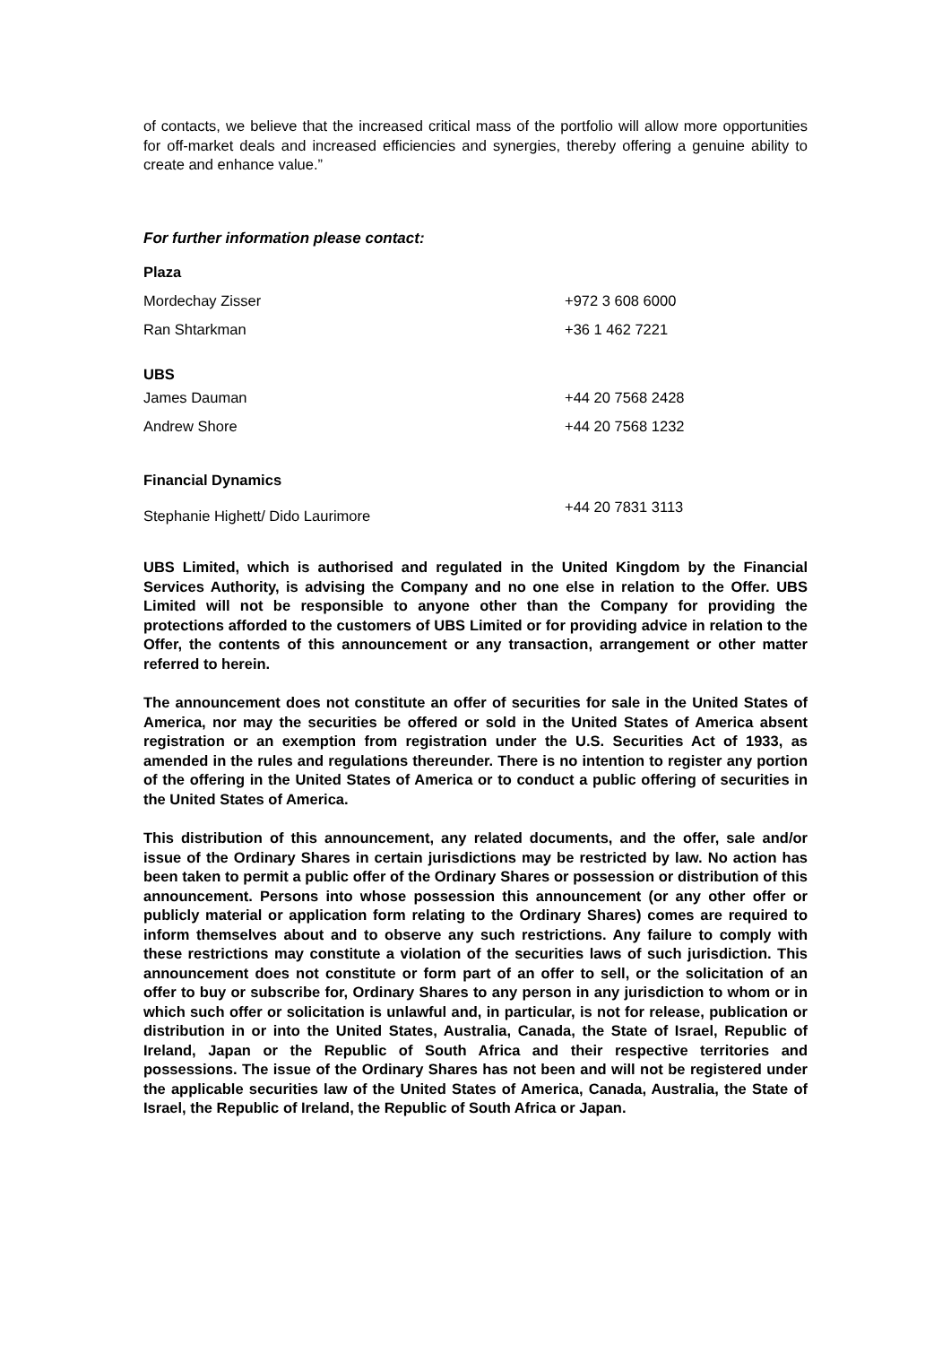of contacts, we believe that the increased critical mass of the portfolio will allow more opportunities for off-market deals and increased efficiencies and synergies, thereby offering a genuine ability to create and enhance value.”
For further information please contact:
| Plaza | |
| Mordechay Zisser | +972 3 608 6000 |
| Ran Shtarkman | +36 1 462 7221 |
| UBS | |
| James Dauman | +44 20 7568 2428 |
| Andrew Shore | +44 20 7568 1232 |
| Financial Dynamics | |
| Stephanie Highett/ Dido Laurimore | +44 20 7831 3113 |
UBS Limited, which is authorised and regulated in the United Kingdom by the Financial Services Authority, is advising the Company and no one else in relation to the Offer. UBS Limited will not be responsible to anyone other than the Company for providing the protections afforded to the customers of UBS Limited or for providing advice in relation to the Offer, the contents of this announcement or any transaction, arrangement or other matter referred to herein.
The announcement does not constitute an offer of securities for sale in the United States of America, nor may the securities be offered or sold in the United States of America absent registration or an exemption from registration under the U.S. Securities Act of 1933, as amended in the rules and regulations thereunder. There is no intention to register any portion of the offering in the United States of America or to conduct a public offering of securities in the United States of America.
This distribution of this announcement, any related documents, and the offer, sale and/or issue of the Ordinary Shares in certain jurisdictions may be restricted by law. No action has been taken to permit a public offer of the Ordinary Shares or possession or distribution of this announcement. Persons into whose possession this announcement (or any other offer or publicly material or application form relating to the Ordinary Shares) comes are required to inform themselves about and to observe any such restrictions. Any failure to comply with these restrictions may constitute a violation of the securities laws of such jurisdiction. This announcement does not constitute or form part of an offer to sell, or the solicitation of an offer to buy or subscribe for, Ordinary Shares to any person in any jurisdiction to whom or in which such offer or solicitation is unlawful and, in particular, is not for release, publication or distribution in or into the United States, Australia, Canada, the State of Israel, Republic of Ireland, Japan or the Republic of South Africa and their respective territories and possessions. The issue of the Ordinary Shares has not been and will not be registered under the applicable securities law of the United States of America, Canada, Australia, the State of Israel, the Republic of Ireland, the Republic of South Africa or Japan.